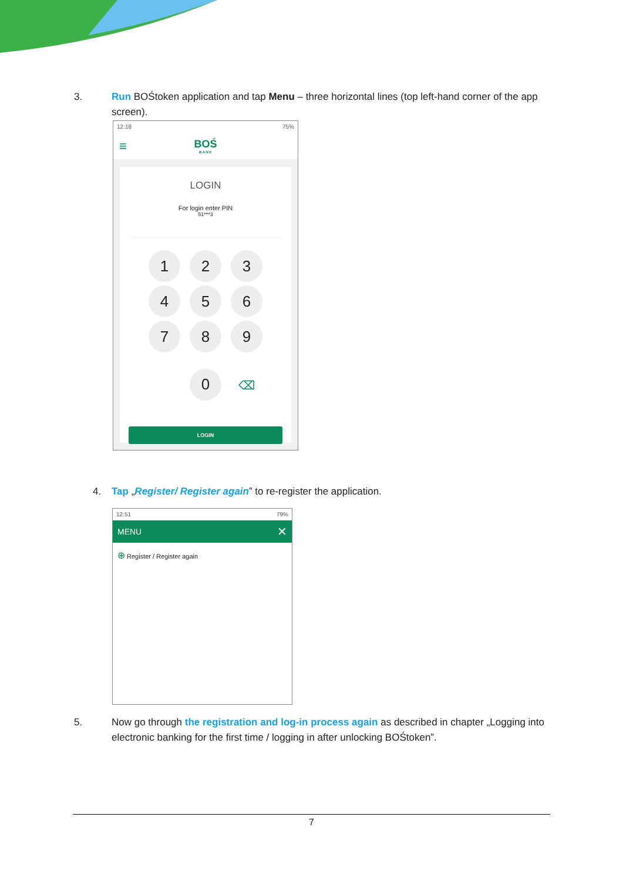3. Run BOŚtoken application and tap Menu – three horizontal lines (top left-hand corner of the app screen).
12:18 75%
≡
BOŚ
B A N K
LOGIN
For login enter PIN
51***3
1 2 3
4 5 6
7 8 9
0 ⌫
LOGIN
4. Tap „Register/ Register again” to re-register the application.
12:51 79%
MENU ✕
⊕ Register / Register again
5. Now go through the registration and log-in process again as described in chapter „Logging into electronic banking for the first time / logging in after unlocking BOŚtoken”.
7